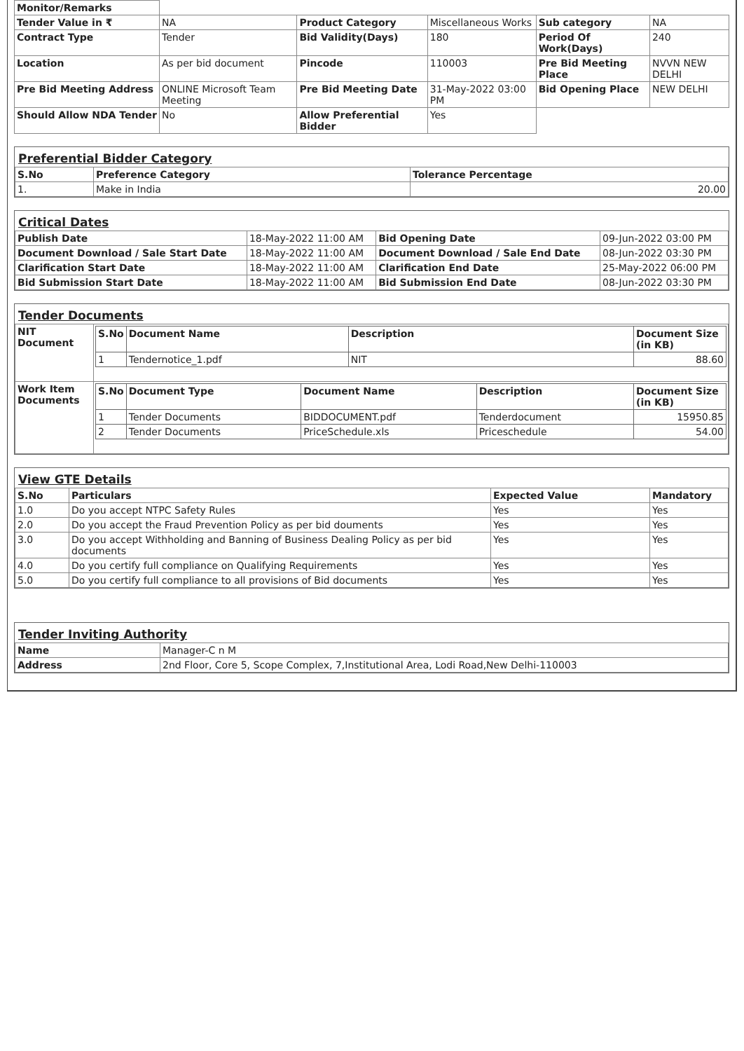| Monitor/Remarks | | | | | |
| Tender Value in ₹ | NA | Product Category | Miscellaneous Works | Sub category | NA |
| Contract Type | Tender | Bid Validity(Days) | 180 | Period Of Work(Days) | 240 |
| Location | As per bid document | Pincode | 110003 | Pre Bid Meeting Place | NVVN NEW DELHI |
| Pre Bid Meeting Address | ONLINE Microsoft Team Meeting | Pre Bid Meeting Date | 31-May-2022 03:00 PM | Bid Opening Place | NEW DELHI |
| Should Allow NDA Tender | No | Allow Preferential Bidder | Yes | | |
Preferential Bidder Category
| S.No | Preference Category | Tolerance Percentage |
| --- | --- | --- |
| 1. | Make in India | 20.00 |
Critical Dates
| Publish Date | 18-May-2022 11:00 AM | Bid Opening Date | 09-Jun-2022 03:00 PM |
| Document Download / Sale Start Date | 18-May-2022 11:00 AM | Document Download / Sale End Date | 08-Jun-2022 03:30 PM |
| Clarification Start Date | 18-May-2022 11:00 AM | Clarification End Date | 25-May-2022 06:00 PM |
| Bid Submission Start Date | 18-May-2022 11:00 AM | Bid Submission End Date | 08-Jun-2022 03:30 PM |
Tender Documents
| NIT Document | / S.No / Document Name / Description / Document Size (in KB) / / --- / --- / --- / --- / / 1 / Tendernotice_1.pdf / NIT / 88.60 / |
| Work Item Documents | / S.No / Document Type / Document Name / Description / Document Size (in KB) / / --- / --- / --- / --- / --- / / 1 / Tender Documents / BIDDOCUMENT.pdf / Tenderdocument / 15950.85 / / 2 / Tender Documents / PriceSchedule.xls / Priceschedule / 54.00 / |
View GTE Details
| S.No | Particulars | Expected Value | Mandatory |
| --- | --- | --- | --- |
| 1.0 | Do you accept NTPC Safety Rules | Yes | Yes |
| 2.0 | Do you accept the Fraud Prevention Policy as per bid douments | Yes | Yes |
| 3.0 | Do you accept Withholding and Banning of Business Dealing Policy as per bid documents | Yes | Yes |
| 4.0 | Do you certify full compliance on Qualifying Requirements | Yes | Yes |
| 5.0 | Do you certify full compliance to all provisions of Bid documents | Yes | Yes |
Tender Inviting Authority
| Name | Manager-C n M |
| Address | 2nd Floor, Core 5, Scope Complex, 7,Institutional Area, Lodi Road,New Delhi-110003 |